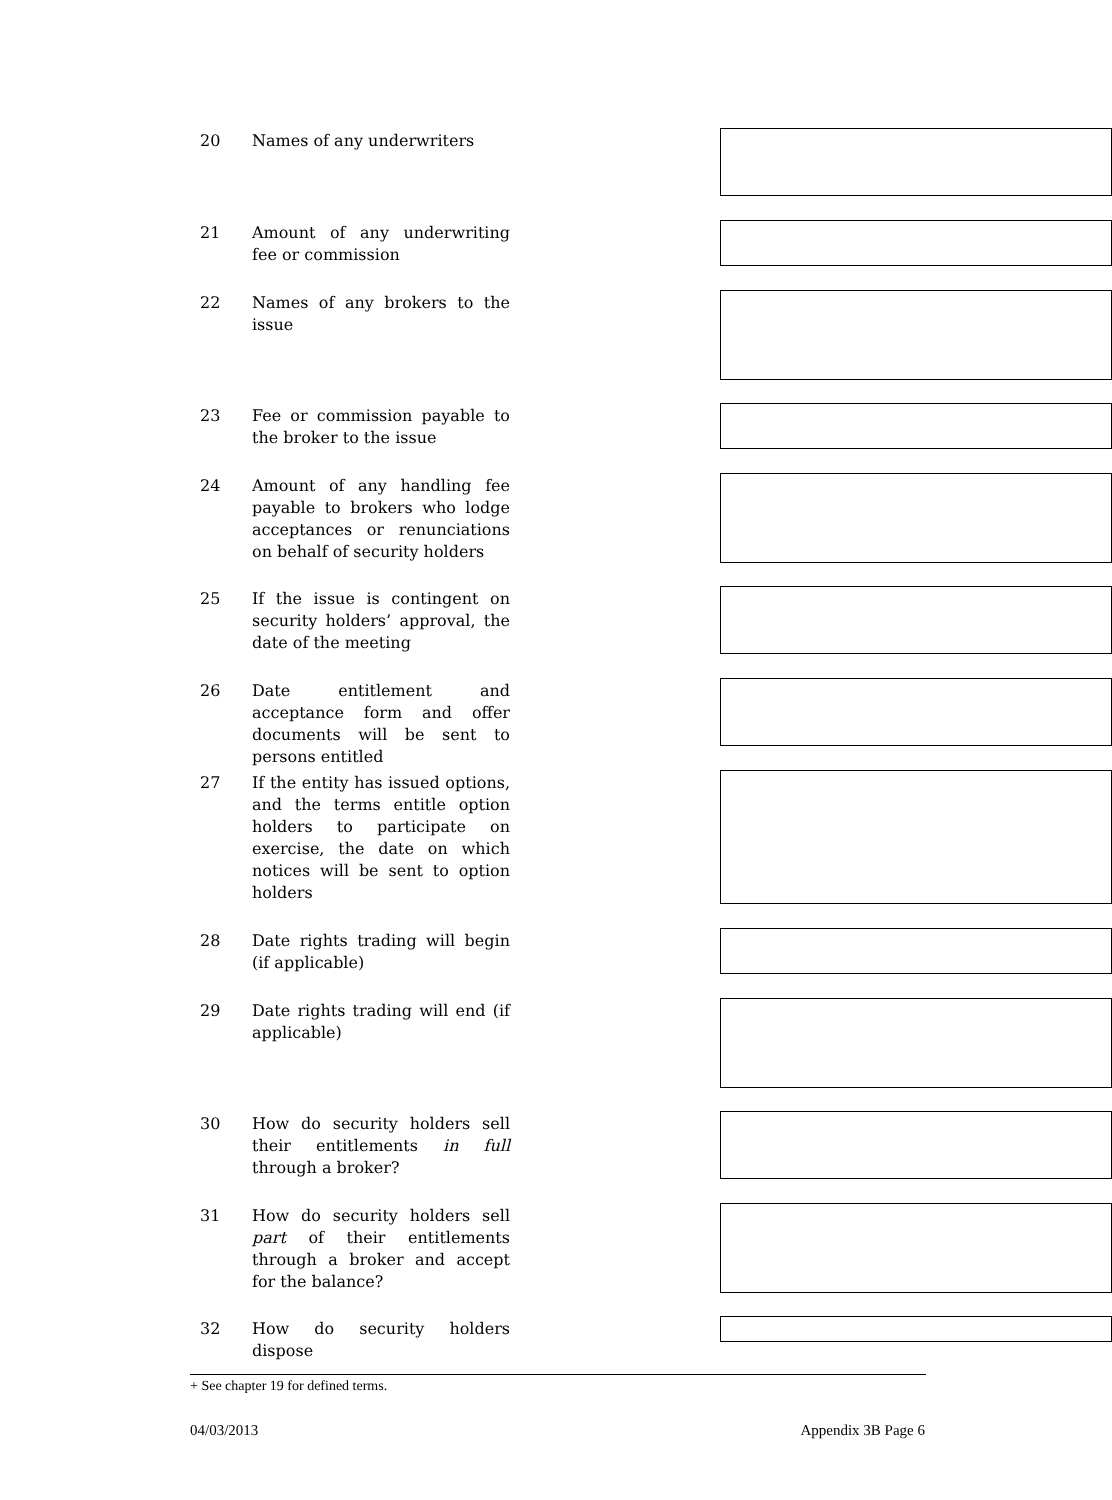20 Names of any underwriters
21 Amount of any underwriting fee or commission
22 Names of any brokers to the issue
23 Fee or commission payable to the broker to the issue
24 Amount of any handling fee payable to brokers who lodge acceptances or renunciations on behalf of security holders
25 If the issue is contingent on security holders’ approval, the date of the meeting
26 Date entitlement and acceptance form and offer documents will be sent to persons entitled
27 If the entity has issued options, and the terms entitle option holders to participate on exercise, the date on which notices will be sent to option holders
28 Date rights trading will begin (if applicable)
29 Date rights trading will end (if applicable)
30 How do security holders sell their entitlements in full through a broker?
31 How do security holders sell part of their entitlements through a broker and accept for the balance?
32 How do security holders dispose
+ See chapter 19 for defined terms.
04/03/2013 Appendix 3B Page 6